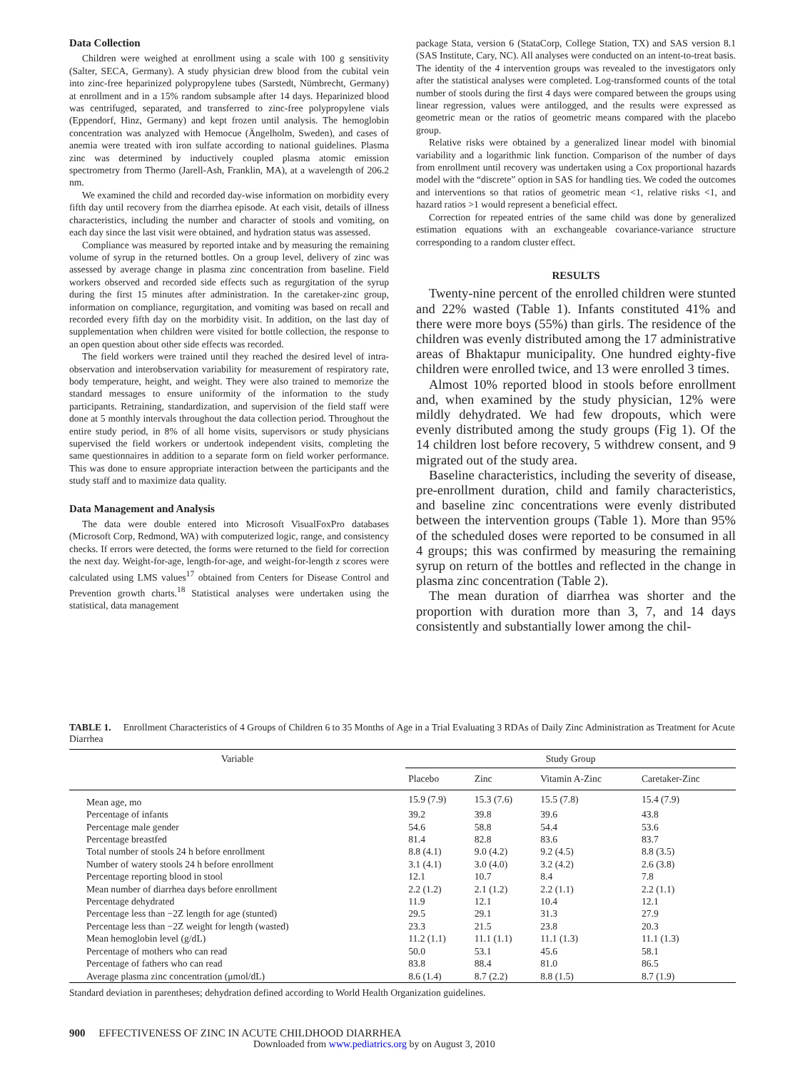Data Collection
Children were weighed at enrollment using a scale with 100 g sensitivity (Salter, SECA, Germany). A study physician drew blood from the cubital vein into zinc-free heparinized polypropylene tubes (Sarstedt, Nümbrecht, Germany) at enrollment and in a 15% random subsample after 14 days. Heparinized blood was centrifuged, separated, and transferred to zinc-free polypropylene vials (Eppendorf, Hinz, Germany) and kept frozen until analysis. The hemoglobin concentration was analyzed with Hemocue (Ängelholm, Sweden), and cases of anemia were treated with iron sulfate according to national guidelines. Plasma zinc was determined by inductively coupled plasma atomic emission spectrometry from Thermo (Jarell-Ash, Franklin, MA), at a wavelength of 206.2 nm.
We examined the child and recorded day-wise information on morbidity every fifth day until recovery from the diarrhea episode. At each visit, details of illness characteristics, including the number and character of stools and vomiting, on each day since the last visit were obtained, and hydration status was assessed.
Compliance was measured by reported intake and by measuring the remaining volume of syrup in the returned bottles. On a group level, delivery of zinc was assessed by average change in plasma zinc concentration from baseline. Field workers observed and recorded side effects such as regurgitation of the syrup during the first 15 minutes after administration. In the caretaker-zinc group, information on compliance, regurgitation, and vomiting was based on recall and recorded every fifth day on the morbidity visit. In addition, on the last day of supplementation when children were visited for bottle collection, the response to an open question about other side effects was recorded.
The field workers were trained until they reached the desired level of intra-observation and interobservation variability for measurement of respiratory rate, body temperature, height, and weight. They were also trained to memorize the standard messages to ensure uniformity of the information to the study participants. Retraining, standardization, and supervision of the field staff were done at 5 monthly intervals throughout the data collection period. Throughout the entire study period, in 8% of all home visits, supervisors or study physicians supervised the field workers or undertook independent visits, completing the same questionnaires in addition to a separate form on field worker performance. This was done to ensure appropriate interaction between the participants and the study staff and to maximize data quality.
Data Management and Analysis
The data were double entered into Microsoft VisualFoxPro databases (Microsoft Corp, Redmond, WA) with computerized logic, range, and consistency checks. If errors were detected, the forms were returned to the field for correction the next day. Weight-for-age, length-for-age, and weight-for-length z scores were calculated using LMS values<sup>17</sup> obtained from Centers for Disease Control and Prevention growth charts.<sup>18</sup> Statistical analyses were undertaken using the statistical, data management
package Stata, version 6 (StataCorp, College Station, TX) and SAS version 8.1 (SAS Institute, Cary, NC). All analyses were conducted on an intent-to-treat basis. The identity of the 4 intervention groups was revealed to the investigators only after the statistical analyses were completed. Log-transformed counts of the total number of stools during the first 4 days were compared between the groups using linear regression, values were antilogged, and the results were expressed as geometric mean or the ratios of geometric means compared with the placebo group.
Relative risks were obtained by a generalized linear model with binomial variability and a logarithmic link function. Comparison of the number of days from enrollment until recovery was undertaken using a Cox proportional hazards model with the “discrete” option in SAS for handling ties. We coded the outcomes and interventions so that ratios of geometric mean <1, relative risks <1, and hazard ratios >1 would represent a beneficial effect.
Correction for repeated entries of the same child was done by generalized estimation equations with an exchangeable covariance-variance structure corresponding to a random cluster effect.
RESULTS
Twenty-nine percent of the enrolled children were stunted and 22% wasted (Table 1). Infants constituted 41% and there were more boys (55%) than girls. The residence of the children was evenly distributed among the 17 administrative areas of Bhaktapur municipality. One hundred eighty-five children were enrolled twice, and 13 were enrolled 3 times.
Almost 10% reported blood in stools before enrollment and, when examined by the study physician, 12% were mildly dehydrated. We had few dropouts, which were evenly distributed among the study groups (Fig 1). Of the 14 children lost before recovery, 5 withdrew consent, and 9 migrated out of the study area.
Baseline characteristics, including the severity of disease, pre-enrollment duration, child and family characteristics, and baseline zinc concentrations were evenly distributed between the intervention groups (Table 1). More than 95% of the scheduled doses were reported to be consumed in all 4 groups; this was confirmed by measuring the remaining syrup on return of the bottles and reflected in the change in plasma zinc concentration (Table 2).
The mean duration of diarrhea was shorter and the proportion with duration more than 3, 7, and 14 days consistently and substantially lower among the chil-
TABLE 1. Enrollment Characteristics of 4 Groups of Children 6 to 35 Months of Age in a Trial Evaluating 3 RDAs of Daily Zinc Administration as Treatment for Acute Diarrhea
| Variable | Study Group | | | |
| --- | --- | --- | --- | --- |
| | Placebo | Zinc | Vitamin A-Zinc | Caretaker-Zinc |
| Mean age, mo | 15.9 (7.9) | 15.3 (7.6) | 15.5 (7.8) | 15.4 (7.9) |
| Percentage of infants | 39.2 | 39.8 | 39.6 | 43.8 |
| Percentage male gender | 54.6 | 58.8 | 54.4 | 53.6 |
| Percentage breastfed | 81.4 | 82.8 | 83.6 | 83.7 |
| Total number of stools 24 h before enrollment | 8.8 (4.1) | 9.0 (4.2) | 9.2 (4.5) | 8.8 (3.5) |
| Number of watery stools 24 h before enrollment | 3.1 (4.1) | 3.0 (4.0) | 3.2 (4.2) | 2.6 (3.8) |
| Percentage reporting blood in stool | 12.1 | 10.7 | 8.4 | 7.8 |
| Mean number of diarrhea days before enrollment | 2.2 (1.2) | 2.1 (1.2) | 2.2 (1.1) | 2.2 (1.1) |
| Percentage dehydrated | 11.9 | 12.1 | 10.4 | 12.1 |
| Percentage less than −2Z length for age (stunted) | 29.5 | 29.1 | 31.3 | 27.9 |
| Percentage less than −2Z weight for length (wasted) | 23.3 | 21.5 | 23.8 | 20.3 |
| Mean hemoglobin level (g/dL) | 11.2 (1.1) | 11.1 (1.1) | 11.1 (1.3) | 11.1 (1.3) |
| Percentage of mothers who can read | 50.0 | 53.1 | 45.6 | 58.1 |
| Percentage of fathers who can read | 83.8 | 88.4 | 81.0 | 86.5 |
| Average plasma zinc concentration (μmol/dL) | 8.6 (1.4) | 8.7 (2.2) | 8.8 (1.5) | 8.7 (1.9) |
Standard deviation in parentheses; dehydration defined according to World Health Organization guidelines.
900 EFFECTIVENESS OF ZINC IN ACUTE CHILDHOOD DIARRHEA
Downloaded from www.pediatrics.org by on August 3, 2010